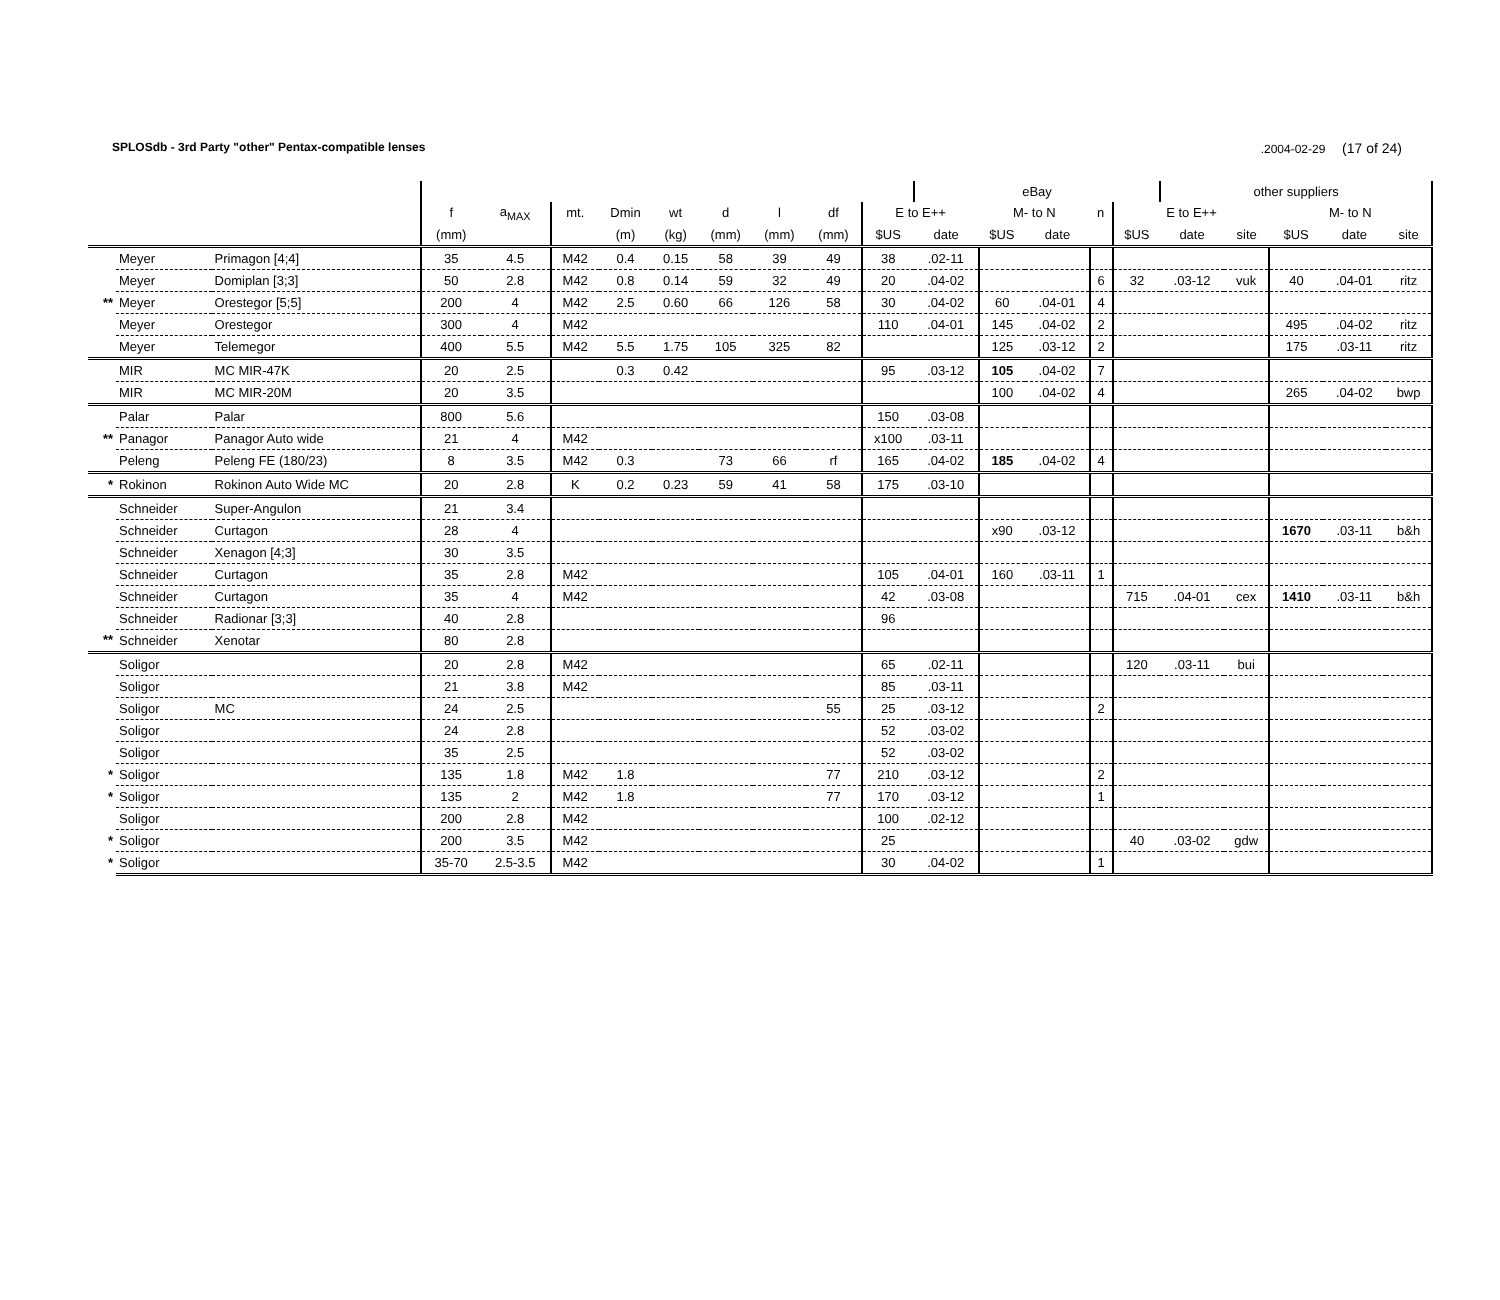SPLOSdb - 3rd Party "other" Pentax-compatible lenses.2004-02-29 (17 of 24)
| | | | | | | | | | | | | eBay | | | | | other suppliers | | | | |
| --- | --- | --- | --- | --- | --- | --- | --- | --- | --- | --- | --- | --- | --- | --- | --- | --- | --- | --- | --- | --- | --- |
| | | | f | a<sub>MAX</sub> | mt. | Dmin | wt | d | l | df | E to E++ | | M- to N | | n | E to E++ | | | M- to N | | |
| | | | (mm) | | | (m) | (kg) | (mm) | (mm) | (mm) | $US | date | $US | date | | $US | date | site | $US | date | site |
| | Meyer | Primagon [4;4] | 35 | 4.5 | M42 | 0.4 | 0.15 | 58 | 39 | 49 | 38 | .02-11 | | | | | | | | | |
| | Meyer | Domiplan [3;3] | 50 | 2.8 | M42 | 0.8 | 0.14 | 59 | 32 | 49 | 20 | .04-02 | | | 6 | 32 | .03-12 | vuk | 40 | .04-01 | ritz |
| ** | Meyer | Orestegor [5;5] | 200 | 4 | M42 | 2.5 | 0.60 | 66 | 126 | 58 | 30 | .04-02 | 60 | .04-01 | 4 | | | | | | |
| | Meyer | Orestegor | 300 | 4 | M42 | | | | | | 110 | .04-01 | 145 | .04-02 | 2 | | | | 495 | .04-02 | ritz |
| | Meyer | Telemegor | 400 | 5.5 | M42 | 5.5 | 1.75 | 105 | 325 | 82 | | | 125 | .03-12 | 2 | | | | 175 | .03-11 | ritz |
| | MIR | MC MIR-47K | 20 | 2.5 | | 0.3 | 0.42 | | | | 95 | .03-12 | 105 | .04-02 | 7 | | | | | | |
| | MIR | MC MIR-20M | 20 | 3.5 | | | | | | | | | 100 | .04-02 | 4 | | | | 265 | .04-02 | bwp |
| | Palar | Palar | 800 | 5.6 | | | | | | | 150 | .03-08 | | | | | | | | | |
| ** | Panagor | Panagor Auto wide | 21 | 4 | M42 | | | | | | x100 | .03-11 | | | | | | | | | |
| | Peleng | Peleng FE (180/23) | 8 | 3.5 | M42 | 0.3 | | 73 | 66 | rf | 165 | .04-02 | 185 | .04-02 | 4 | | | | | | |
| * | Rokinon | Rokinon Auto Wide MC | 20 | 2.8 | K | 0.2 | 0.23 | 59 | 41 | 58 | 175 | .03-10 | | | | | | | | | |
| | Schneider | Super-Angulon | 21 | 3.4 | | | | | | | | | | | | | | | | | |
| | Schneider | Curtagon | 28 | 4 | | | | | | | | | x90 | .03-12 | | | | | 1670 | .03-11 | b&h |
| | Schneider | Xenagon [4;3] | 30 | 3.5 | | | | | | | | | | | | | | | | | |
| | Schneider | Curtagon | 35 | 2.8 | M42 | | | | | | 105 | .04-01 | 160 | .03-11 | 1 | | | | | | |
| | Schneider | Curtagon | 35 | 4 | M42 | | | | | | 42 | .03-08 | | | | 715 | .04-01 | cex | 1410 | .03-11 | b&h |
| | Schneider | Radionar [3;3] | 40 | 2.8 | | | | | | | 96 | | | | | | | | | | |
| ** | Schneider | Xenotar | 80 | 2.8 | | | | | | | | | | | | | | | | | |
| | Soligor | | 20 | 2.8 | M42 | | | | | | 65 | .02-11 | | | | 120 | .03-11 | bui | | | |
| | Soligor | | 21 | 3.8 | M42 | | | | | | 85 | .03-11 | | | | | | | | | |
| | Soligor | MC | 24 | 2.5 | | | | | | 55 | 25 | .03-12 | | | 2 | | | | | | |
| | Soligor | | 24 | 2.8 | | | | | | | 52 | .03-02 | | | | | | | | | |
| | Soligor | | 35 | 2.5 | | | | | | | 52 | .03-02 | | | | | | | | | |
| * | Soligor | | 135 | 1.8 | M42 | 1.8 | | | | 77 | 210 | .03-12 | | | 2 | | | | | | |
| * | Soligor | | 135 | 2 | M42 | 1.8 | | | | 77 | 170 | .03-12 | | | 1 | | | | | | |
| | Soligor | | 200 | 2.8 | M42 | | | | | | 100 | .02-12 | | | | | | | | | |
| * | Soligor | | 200 | 3.5 | M42 | | | | | | 25 | | | | | 40 | .03-02 | gdw | | | |
| * | Soligor | | 35-70 | 2.5-3.5 | M42 | | | | | | 30 | .04-02 | | | 1 | | | | | | |